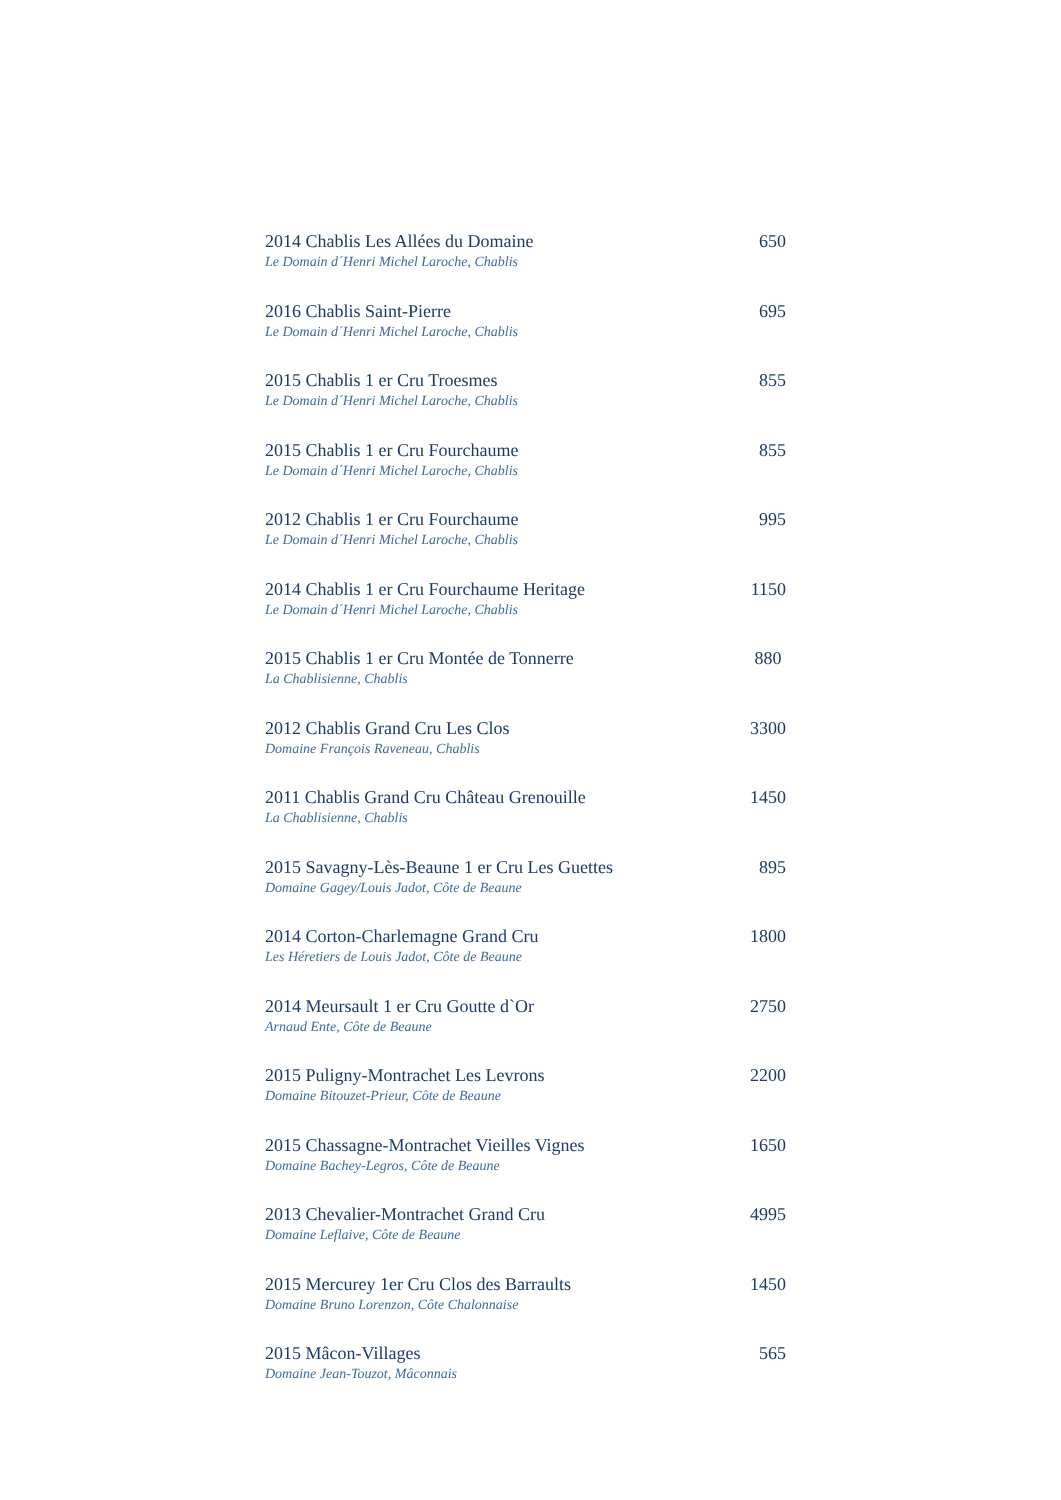2014 Chablis Les Allées du Domaine 650
Le Domain d´Henri Michel Laroche, Chablis
2016 Chablis Saint-Pierre 695
Le Domain d´Henri Michel Laroche, Chablis
2015 Chablis 1 er Cru Troesmes 855
Le Domain d´Henri Michel Laroche, Chablis
2015 Chablis 1 er Cru Fourchaume 855
Le Domain d´Henri Michel Laroche, Chablis
2012 Chablis 1 er Cru Fourchaume 995
Le Domain d´Henri Michel Laroche, Chablis
2014 Chablis 1 er Cru Fourchaume Heritage 1150
Le Domain d´Henri Michel Laroche, Chablis
2015 Chablis 1 er Cru Montée de Tonnerre 880
La Chablisienne, Chablis
2012 Chablis Grand Cru Les Clos 3300
Domaine François Raveneau, Chablis
2011 Chablis Grand Cru Château Grenouille 1450
La Chablisienne, Chablis
2015 Savagny-Lès-Beaune 1 er Cru Les Guettes 895
Domaine Gagey/Louis Jadot, Côte de Beaune
2014 Corton-Charlemagne Grand Cru 1800
Les Héretiers de Louis Jadot, Côte de Beaune
2014 Meursault 1 er Cru Goutte d`Or 2750
Arnaud Ente, Côte de Beaune
2015 Puligny-Montrachet Les Levrons 2200
Domaine Bitouzet-Prieur, Côte de Beaune
2015 Chassagne-Montrachet Vieilles Vignes 1650
Domaine Bachey-Legros, Côte de Beaune
2013 Chevalier-Montrachet Grand Cru 4995
Domaine Leflaive, Côte de Beaune
2015 Mercurey 1er Cru Clos des Barraults 1450
Domaine Bruno Lorenzon, Côte Chalonnaise
2015 Mâcon-Villages 565
Domaine Jean-Touzot, Mâconnais